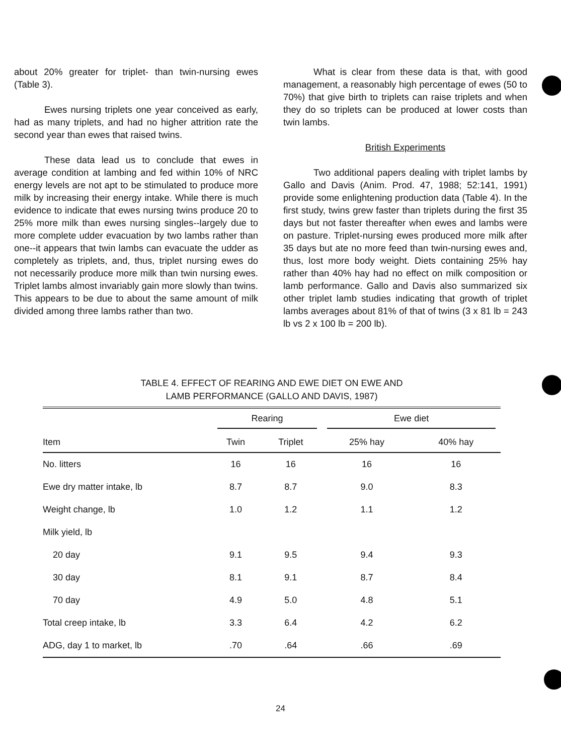about 20% greater for triplet- than twin-nursing ewes (Table 3).
Ewes nursing triplets one year conceived as early, had as many triplets, and had no higher attrition rate the second year than ewes that raised twins.
These data lead us to conclude that ewes in average condition at lambing and fed within 10% of NRC energy levels are not apt to be stimulated to produce more milk by increasing their energy intake. While there is much evidence to indicate that ewes nursing twins produce 20 to 25% more milk than ewes nursing singles--largely due to more complete udder evacuation by two lambs rather than one--it appears that twin lambs can evacuate the udder as completely as triplets, and, thus, triplet nursing ewes do not necessarily produce more milk than twin nursing ewes. Triplet lambs almost invariably gain more slowly than twins. This appears to be due to about the same amount of milk divided among three lambs rather than two.
What is clear from these data is that, with good management, a reasonably high percentage of ewes (50 to 70%) that give birth to triplets can raise triplets and when they do so triplets can be produced at lower costs than twin lambs.
British Experiments
Two additional papers dealing with triplet lambs by Gallo and Davis (Anim. Prod. 47, 1988; 52:141, 1991) provide some enlightening production data (Table 4). In the first study, twins grew faster than triplets during the first 35 days but not faster thereafter when ewes and lambs were on pasture. Triplet-nursing ewes produced more milk after 35 days but ate no more feed than twin-nursing ewes and, thus, lost more body weight. Diets containing 25% hay rather than 40% hay had no effect on milk composition or lamb performance. Gallo and Davis also summarized six other triplet lamb studies indicating that growth of triplet lambs averages about 81% of that of twins (3 x 81 lb = 243 lb vs 2 x 100 lb = 200 lb).
TABLE 4. EFFECT OF REARING AND EWE DIET ON EWE AND
LAMB PERFORMANCE (GALLO AND DAVIS, 1987)
| | Rearing | | Ewe diet | |
| --- | --- | --- | --- | --- |
| Item | Twin | Triplet | 25% hay | 40% hay |
| No. litters | 16 | 16 | 16 | 16 |
| Ewe dry matter intake, lb | 8.7 | 8.7 | 9.0 | 8.3 |
| Weight change, lb | 1.0 | 1.2 | 1.1 | 1.2 |
| Milk yield, lb | | | | |
| 20 day | 9.1 | 9.5 | 9.4 | 9.3 |
| 30 day | 8.1 | 9.1 | 8.7 | 8.4 |
| 70 day | 4.9 | 5.0 | 4.8 | 5.1 |
| Total creep intake, lb | 3.3 | 6.4 | 4.2 | 6.2 |
| ADG, day 1 to market, lb | .70 | .64 | .66 | .69 |
24